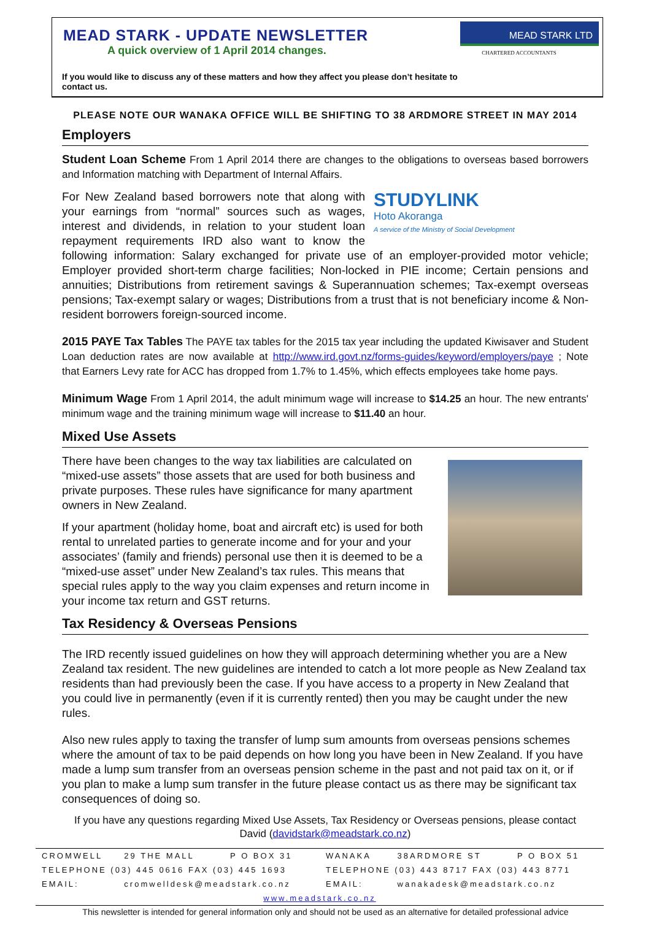MEAD STARK - UPDATE NEWSLETTER
A quick overview of 1 April 2014 changes.
If you would like to discuss any of these matters and how they affect you please don’t hesitate to contact us.
MEAD STARK LTD
CHARTERED ACCOUNTANTS
PLEASE NOTE OUR WANAKA OFFICE WILL BE SHIFTING TO 38 ARDMORE STREET IN MAY 2014
Employers
Student Loan Scheme From 1 April 2014 there are changes to the obligations to overseas based borrowers and Information matching with Department of Internal Affairs.
STUDYLINK
Hoto Akoranga
A service of the Ministry of Social Development
For New Zealand based borrowers note that along with your earnings from “normal” sources such as wages, interest and dividends, in relation to your student loan repayment requirements IRD also want to know the following information: Salary exchanged for private use of an employer-provided motor vehicle; Employer provided short-term charge facilities; Non-locked in PIE income; Certain pensions and annuities; Distributions from retirement savings & Superannuation schemes; Tax-exempt overseas pensions; Tax-exempt salary or wages; Distributions from a trust that is not beneficiary income & Non-resident borrowers foreign-sourced income.
2015 PAYE Tax Tables The PAYE tax tables for the 2015 tax year including the updated Kiwisaver and Student Loan deduction rates are now available at http://www.ird.govt.nz/forms-guides/keyword/employers/paye ; Note that Earners Levy rate for ACC has dropped from 1.7% to 1.45%, which effects employees take home pays.
Minimum Wage From 1 April 2014, the adult minimum wage will increase to $14.25 an hour. The new entrants' minimum wage and the training minimum wage will increase to $11.40 an hour.
Mixed Use Assets
There have been changes to the way tax liabilities are calculated on “mixed-use assets” those assets that are used for both business and private purposes. These rules have significance for many apartment owners in New Zealand.
If your apartment (holiday home, boat and aircraft etc) is used for both rental to unrelated parties to generate income and for your and your associates’ (family and friends) personal use then it is deemed to be a “mixed-use asset” under New Zealand’s tax rules. This means that special rules apply to the way you claim expenses and return income in your income tax return and GST returns.
Tax Residency & Overseas Pensions
The IRD recently issued guidelines on how they will approach determining whether you are a New Zealand tax resident. The new guidelines are intended to catch a lot more people as New Zealand tax residents than had previously been the case. If you have access to a property in New Zealand that you could live in permanently (even if it is currently rented) then you may be caught under the new rules.
Also new rules apply to taxing the transfer of lump sum amounts from overseas pensions schemes where the amount of tax to be paid depends on how long you have been in New Zealand. If you have made a lump sum transfer from an overseas pension scheme in the past and not paid tax on it, or if you plan to make a lump sum transfer in the future please contact us as there may be significant tax consequences of doing so.
If you have any questions regarding Mixed Use Assets, Tax Residency or Overseas pensions, please contact David (davidstark@meadstark.co.nz)
| CROMWELL | 29 THE MALL | P O BOX 31 | WANAKA | 38ARDMORE ST | P O BOX 51 |
| TELEPHONE (03) 445 0616 FAX (03) 445 1693 | | | TELEPHONE (03) 443 8717 FAX (03) 443 8771 | | |
| EMAIL: | cromwelldesk@meadstark.co.nz | | EMAIL: | wanakadesk@meadstark.co.nz | |
| www.meadstark.co.nz | | | | | |
This newsletter is intended for general information only and should not be used as an alternative for detailed professional advice